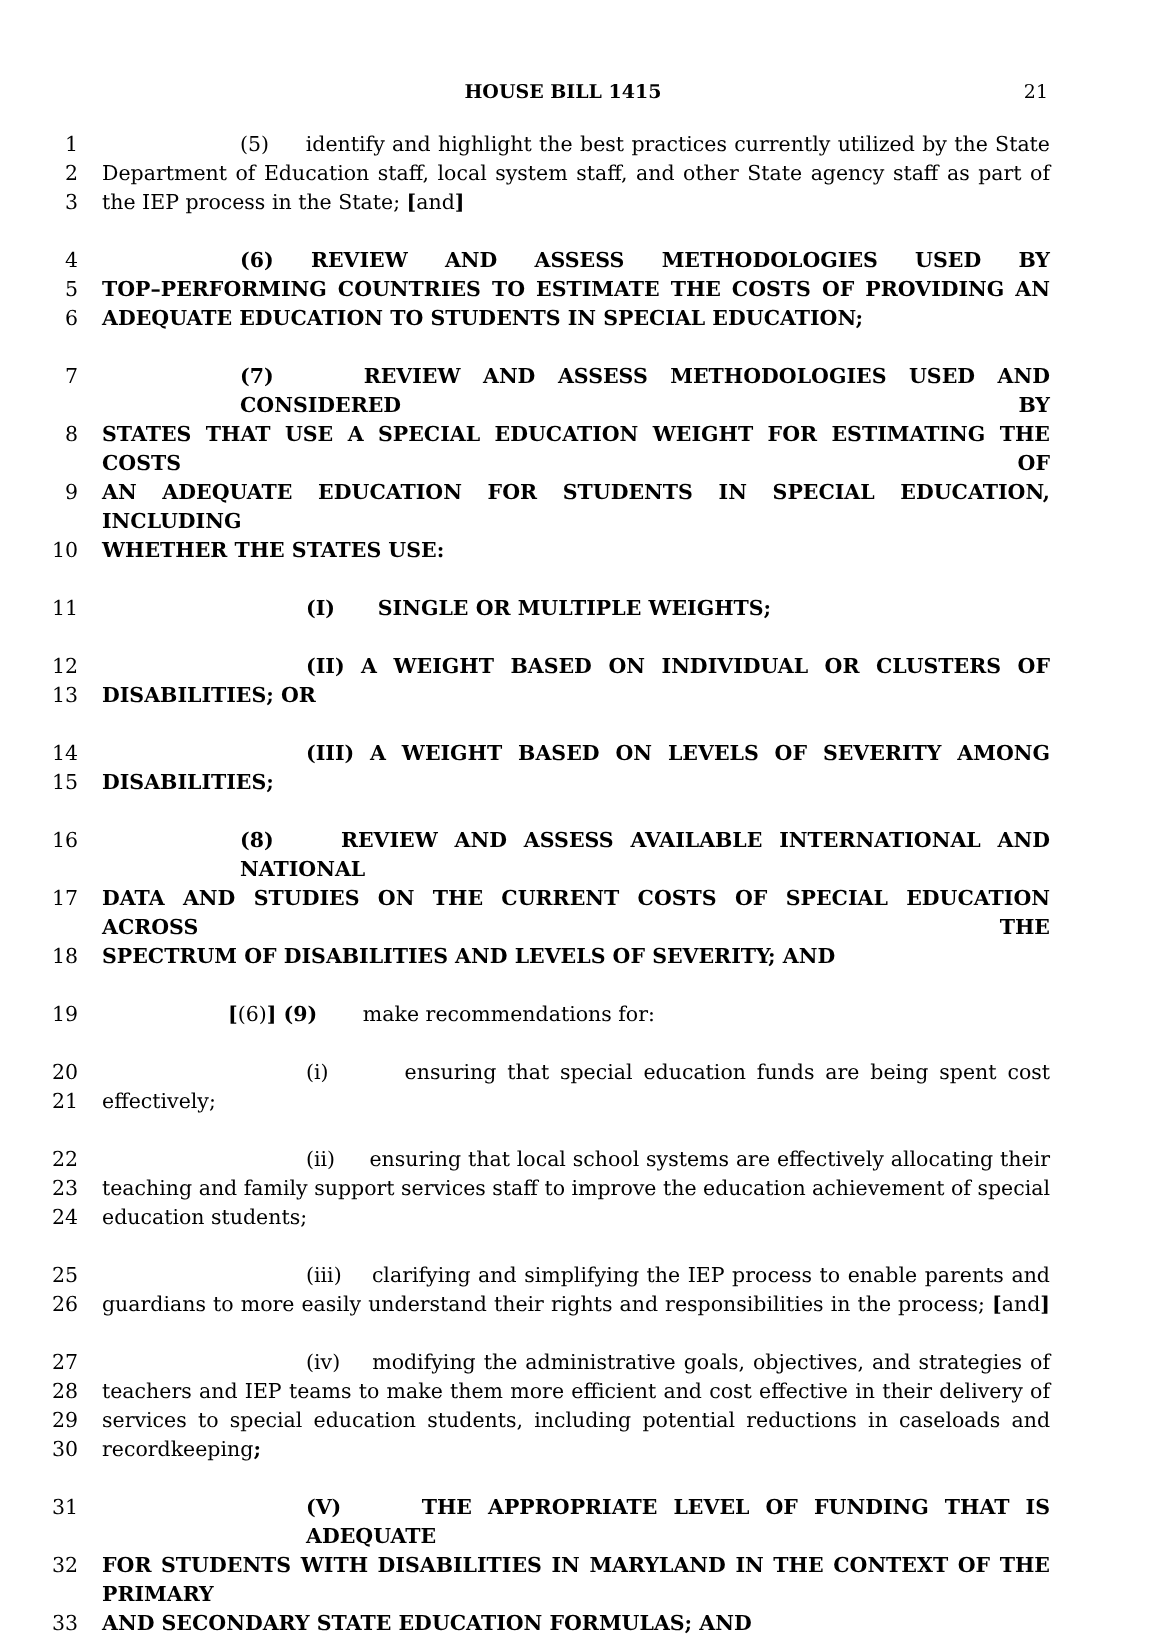HOUSE BILL 1415 21
1 (5) identify and highlight the best practices currently utilized by the State
2 Department of Education staff, local system staff, and other State agency staff as part of
3 the IEP process in the State; [and]
4 (6) REVIEW AND ASSESS METHODOLOGIES USED BY
5 TOP–PERFORMING COUNTRIES TO ESTIMATE THE COSTS OF PROVIDING AN
6 ADEQUATE EDUCATION TO STUDENTS IN SPECIAL EDUCATION;
7 (7) REVIEW AND ASSESS METHODOLOGIES USED AND CONSIDERED BY
8 STATES THAT USE A SPECIAL EDUCATION WEIGHT FOR ESTIMATING THE COSTS OF
9 AN ADEQUATE EDUCATION FOR STUDENTS IN SPECIAL EDUCATION, INCLUDING
10 WHETHER THE STATES USE:
11 (I) SINGLE OR MULTIPLE WEIGHTS;
12 (II) A WEIGHT BASED ON INDIVIDUAL OR CLUSTERS OF
13 DISABILITIES; OR
14 (III) A WEIGHT BASED ON LEVELS OF SEVERITY AMONG
15 DISABILITIES;
16 (8) REVIEW AND ASSESS AVAILABLE INTERNATIONAL AND NATIONAL
17 DATA AND STUDIES ON THE CURRENT COSTS OF SPECIAL EDUCATION ACROSS THE
18 SPECTRUM OF DISABILITIES AND LEVELS OF SEVERITY; AND
19 [(6)] (9) make recommendations for:
20 (i) ensuring that special education funds are being spent cost
21 effectively;
22 (ii) ensuring that local school systems are effectively allocating their
23 teaching and family support services staff to improve the education achievement of special
24 education students;
25 (iii) clarifying and simplifying the IEP process to enable parents and
26 guardians to more easily understand their rights and responsibilities in the process; [and]
27 (iv) modifying the administrative goals, objectives, and strategies of
28 teachers and IEP teams to make them more efficient and cost effective in their delivery of
29 services to special education students, including potential reductions in caseloads and
30 recordkeeping;
31 (V) THE APPROPRIATE LEVEL OF FUNDING THAT IS ADEQUATE
32 FOR STUDENTS WITH DISABILITIES IN MARYLAND IN THE CONTEXT OF THE PRIMARY
33 AND SECONDARY STATE EDUCATION FORMULAS; AND